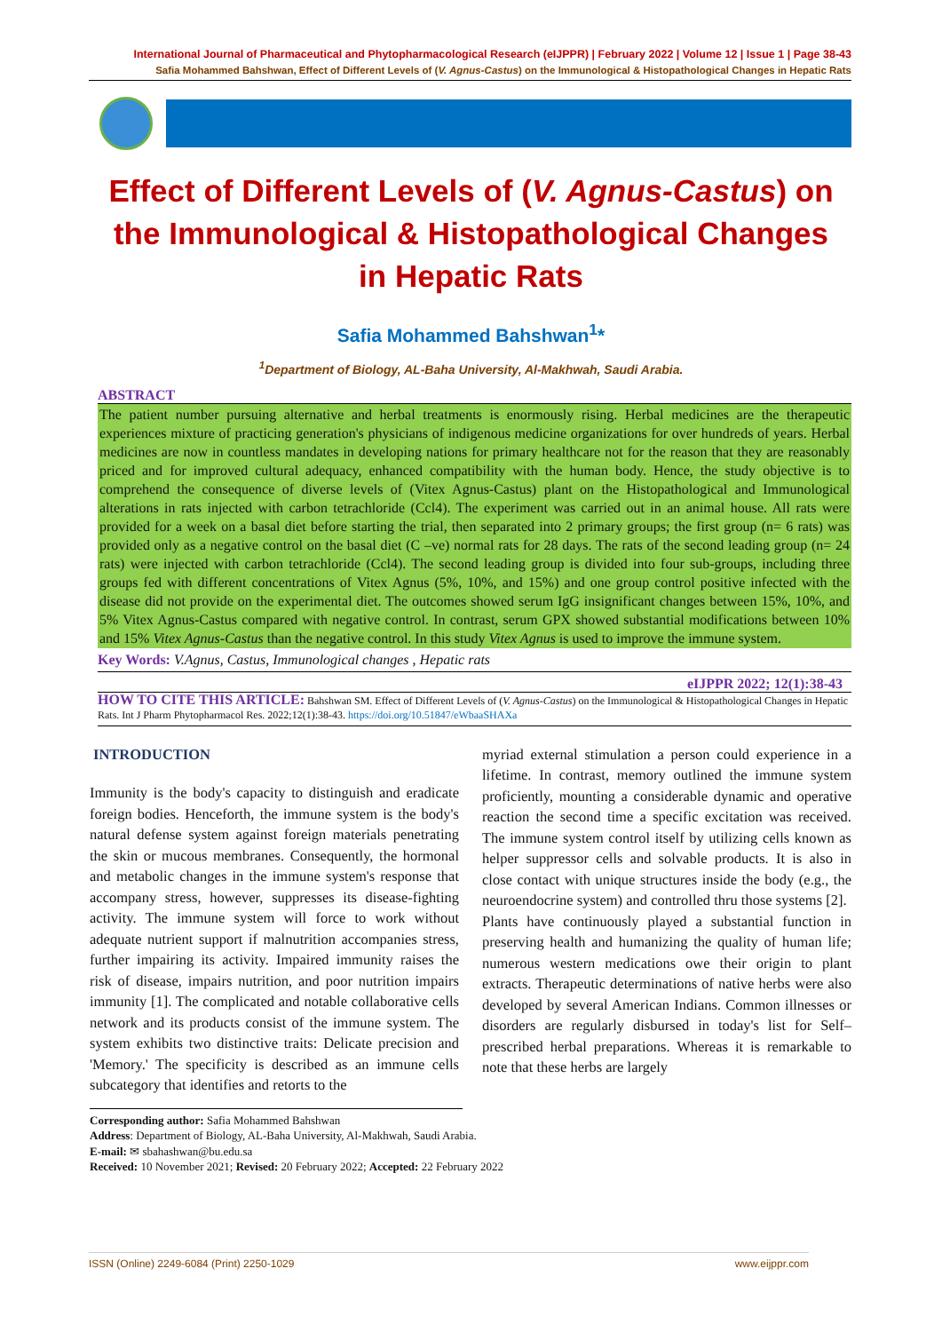International Journal of Pharmaceutical and Phytopharmacological Research (eIJPPR) | February 2022 | Volume 12 | Issue 1 | Page 38-43
Safia Mohammed Bahshwan, Effect of Different Levels of (V. Agnus-Castus) on the Immunological & Histopathological Changes in Hepatic Rats
Effect of Different Levels of (V. Agnus-Castus) on the Immunological & Histopathological Changes in Hepatic Rats
Safia Mohammed Bahshwan<sup>1</sup>*
<sup>1</sup> Department of Biology, AL-Baha University, Al-Makhwah, Saudi Arabia.
ABSTRACT
The patient number pursuing alternative and herbal treatments is enormously rising. Herbal medicines are the therapeutic experiences mixture of practicing generation's physicians of indigenous medicine organizations for over hundreds of years. Herbal medicines are now in countless mandates in developing nations for primary healthcare not for the reason that they are reasonably priced and for improved cultural adequacy, enhanced compatibility with the human body. Hence, the study objective is to comprehend the consequence of diverse levels of (Vitex Agnus-Castus) plant on the Histopathological and Immunological alterations in rats injected with carbon tetrachloride (Ccl4). The experiment was carried out in an animal house. All rats were provided for a week on a basal diet before starting the trial, then separated into 2 primary groups; the first group (n= 6 rats) was provided only as a negative control on the basal diet (C –ve) normal rats for 28 days. The rats of the second leading group (n= 24 rats) were injected with carbon tetrachloride (Ccl4). The second leading group is divided into four sub-groups, including three groups fed with different concentrations of Vitex Agnus (5%, 10%, and 15%) and one group control positive infected with the disease did not provide on the experimental diet. The outcomes showed serum IgG insignificant changes between 15%, 10%, and 5% Vitex Agnus-Castus compared with negative control. In contrast, serum GPX showed substantial modifications between 10% and 15% Vitex Agnus-Castus than the negative control. In this study Vitex Agnus is used to improve the immune system.
Key Words: V.Agnus, Castus, Immunological changes , Hepatic rats
eIJPPR 2022; 12(1):38-43
HOW TO CITE THIS ARTICLE: Bahshwan SM. Effect of Different Levels of (V. Agnus-Castus) on the Immunological & Histopathological Changes in Hepatic Rats. Int J Pharm Phytopharmacol Res. 2022;12(1):38-43. https://doi.org/10.51847/eWbaaSHAXa
INTRODUCTION
Immunity is the body's capacity to distinguish and eradicate foreign bodies. Henceforth, the immune system is the body's natural defense system against foreign materials penetrating the skin or mucous membranes. Consequently, the hormonal and metabolic changes in the immune system's response that accompany stress, however, suppresses its disease-fighting activity. The immune system will force to work without adequate nutrient support if malnutrition accompanies stress, further impairing its activity. Impaired immunity raises the risk of disease, impairs nutrition, and poor nutrition impairs immunity [1]. The complicated and notable collaborative cells network and its products consist of the immune system. The system exhibits two distinctive traits: Delicate precision and 'Memory.' The specificity is described as an immune cells subcategory that identifies and retorts to the
myriad external stimulation a person could experience in a lifetime. In contrast, memory outlined the immune system proficiently, mounting a considerable dynamic and operative reaction the second time a specific excitation was received. The immune system control itself by utilizing cells known as helper suppressor cells and solvable products. It is also in close contact with unique structures inside the body (e.g., the neuroendocrine system) and controlled thru those systems [2].
Plants have continuously played a substantial function in preserving health and humanizing the quality of human life; numerous western medications owe their origin to plant extracts. Therapeutic determinations of native herbs were also developed by several American Indians. Common illnesses or disorders are regularly disbursed in today's list for Self–prescribed herbal preparations. Whereas it is remarkable to note that these herbs are largely
Corresponding author: Safia Mohammed Bahshwan
Address: Department of Biology, AL-Baha University, Al-Makhwah, Saudi Arabia.
E-mail: ✉ sbahashwan@bu.edu.sa
Received: 10 November 2021; Revised: 20 February 2022; Accepted: 22 February 2022
ISSN (Online) 2249-6084 (Print) 2250-1029 www.eijppr.com